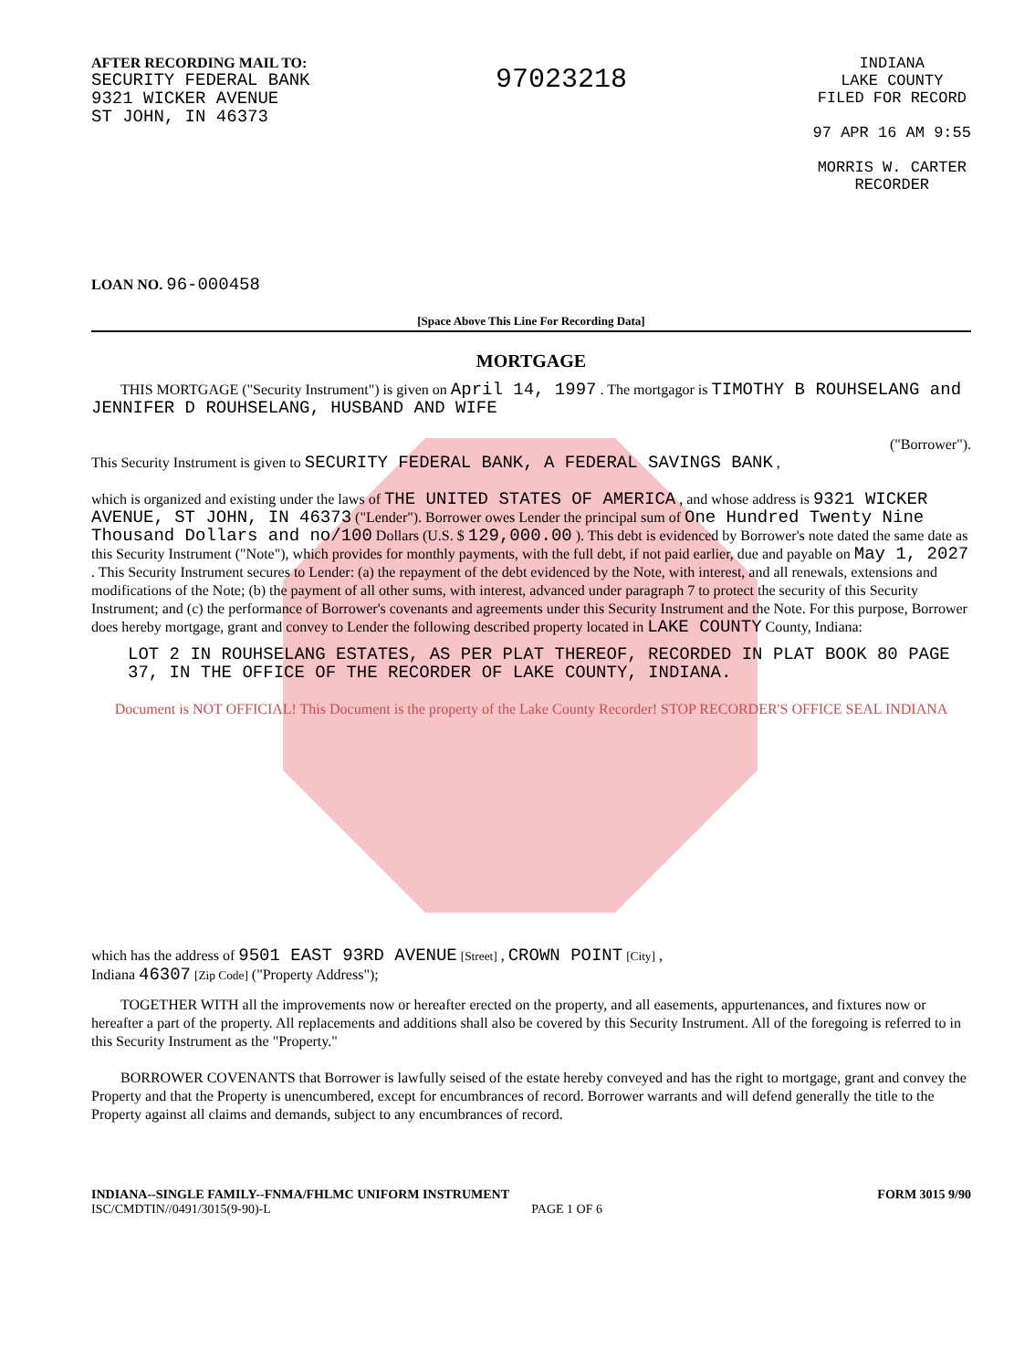AFTER RECORDING MAIL TO:
SECURITY FEDERAL BANK
9321 WICKER AVENUE
ST JOHN, IN 46373
97023218
INDIANA
LAKE COUNTY
FILED FOR RECORD
97 APR 16 AM 9:55
MORRIS W. CARTER
RECORDER
LOAN NO. 96-000458
[Space Above This Line For Recording Data]
MORTGAGE
THIS MORTGAGE ("Security Instrument") is given on April 14, 1997 . The mortgagor is TIMOTHY B ROUHSELANG and JENNIFER D ROUHSELANG, HUSBAND AND WIFE
("Borrower").
This Security Instrument is given to SECURITY FEDERAL BANK, A FEDERAL SAVINGS BANK ,
which is organized and existing under the laws of THE UNITED STATES OF AMERICA , and whose address is 9321 WICKER AVENUE, ST JOHN, IN 46373 ("Lender"). Borrower owes Lender the principal sum of One Hundred Twenty Nine Thousand Dollars and no/100 Dollars (U.S. $ 129,000.00 ). This debt is evidenced by Borrower's note dated the same date as this Security Instrument ("Note"), which provides for monthly payments, with the full debt, if not paid earlier, due and payable on May 1, 2027 . This Security Instrument secures to Lender: (a) the repayment of the debt evidenced by the Note, with interest, and all renewals, extensions and modifications of the Note; (b) the payment of all other sums, with interest, advanced under paragraph 7 to protect the security of this Security Instrument; and (c) the performance of Borrower's covenants and agreements under this Security Instrument and the Note. For this purpose, Borrower does hereby mortgage, grant and convey to Lender the following described property located in LAKE COUNTY County, Indiana:
LOT 2 IN ROUHSELANG ESTATES, AS PER PLAT THEREOF, RECORDED IN PLAT BOOK 80 PAGE 37, IN THE OFFICE OF THE RECORDER OF LAKE COUNTY, INDIANA.
Document is NOT OFFICIAL! This Document is the property of the Lake County Recorder! STOP RECORDER'S OFFICE SEAL INDIANA
which has the address of 9501 EAST 93RD AVENUE [Street] , CROWN POINT [City] ,
Indiana 46307 [Zip Code] ("Property Address");
TOGETHER WITH all the improvements now or hereafter erected on the property, and all easements, appurtenances, and fixtures now or hereafter a part of the property. All replacements and additions shall also be covered by this Security Instrument. All of the foregoing is referred to in this Security Instrument as the "Property."
BORROWER COVENANTS that Borrower is lawfully seised of the estate hereby conveyed and has the right to mortgage, grant and convey the Property and that the Property is unencumbered, except for encumbrances of record. Borrower warrants and will defend generally the title to the Property against all claims and demands, subject to any encumbrances of record.
INDIANA--SINGLE FAMILY--FNMA/FHLMC UNIFORM INSTRUMENT FORM 3015 9/90
ISC/CMDTIN//0491/3015(9-90)-L PAGE 1 OF 6